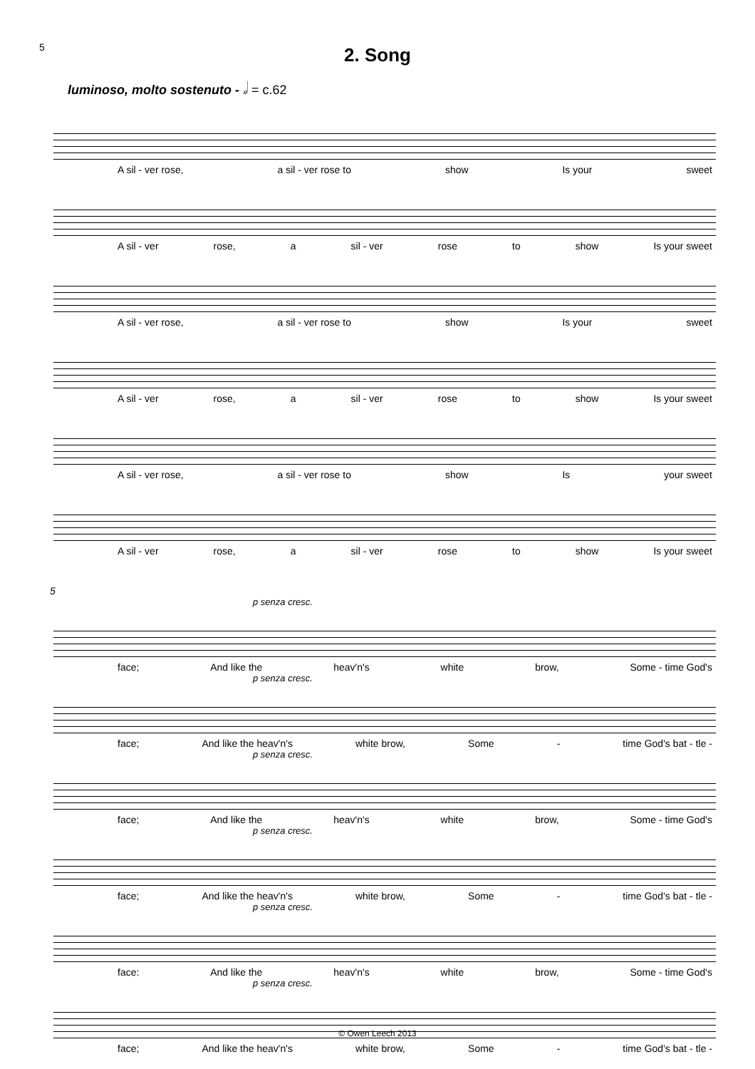5
2. Song
luminoso, molto sostenuto - 𝅗𝅥 = c.62
A sil - ver rose, a sil - ver rose to show Is your sweet
A sil - ver rose, a sil - ver rose to show Is your sweet
A sil - ver rose, a sil - ver rose to show Is your sweet
A sil - ver rose, a sil - ver rose to show Is your sweet
A sil - ver rose, a sil - ver rose to show Is your sweet
A sil - ver rose, a sil - ver rose to show Is your sweet
5
p senza cresc.
face; And like the heav'n's white brow, Some - time God's
p senza cresc.
face; And like the heav'n's white brow, Some - time God's bat - tle -
p senza cresc.
face; And like the heav'n's white brow, Some - time God's
p senza cresc.
face; And like the heav'n's white brow, Some - time God's bat - tle -
p senza cresc.
face: And like the heav'n's white brow, Some - time God's
p senza cresc.
face; And like the heav'n's white brow, Some - time God's bat - tle -
© Owen Leech 2013